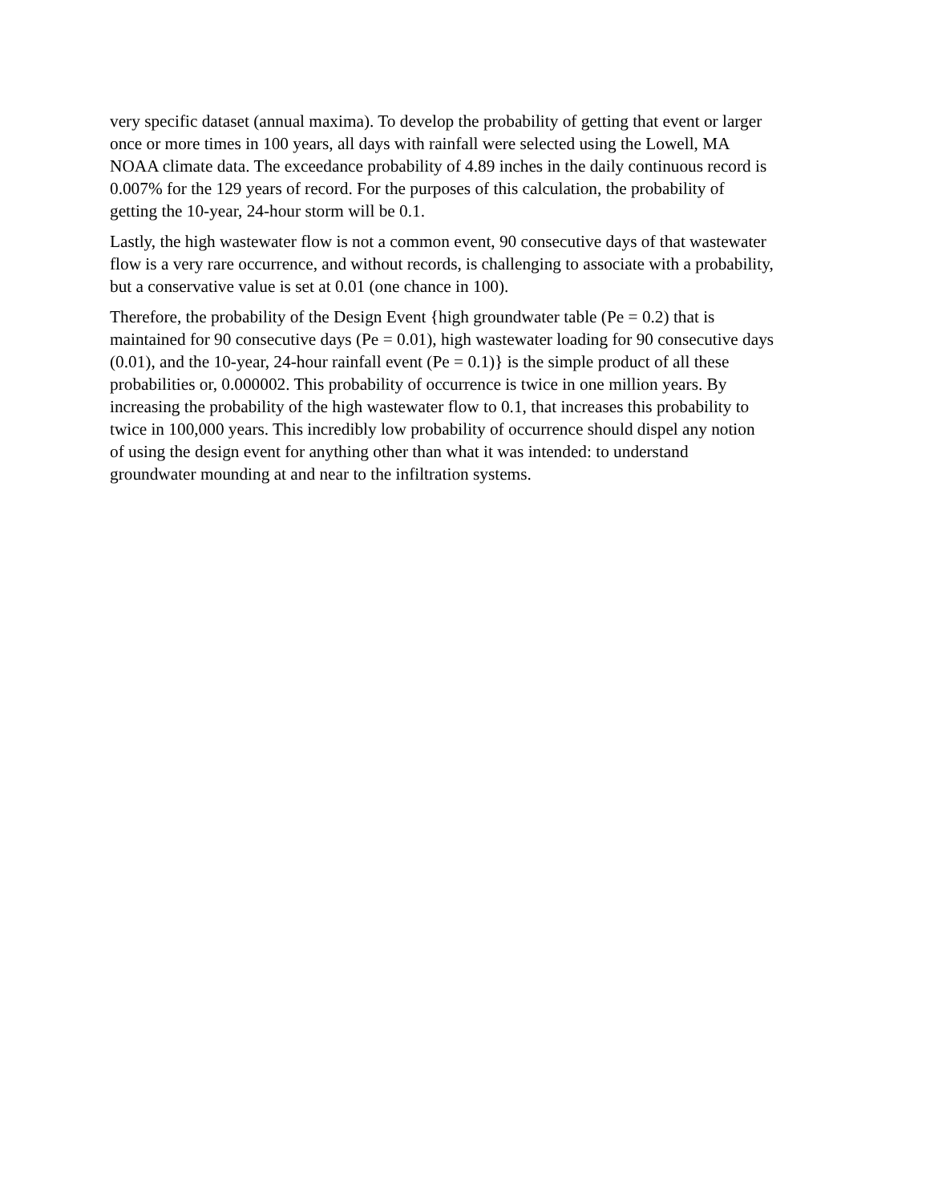very specific dataset (annual maxima). To develop the probability of getting that event or larger once or more times in 100 years, all days with rainfall were selected using the Lowell, MA NOAA climate data. The exceedance probability of 4.89 inches in the daily continuous record is 0.007% for the 129 years of record. For the purposes of this calculation, the probability of getting the 10-year, 24-hour storm will be 0.1.
Lastly, the high wastewater flow is not a common event, 90 consecutive days of that wastewater flow is a very rare occurrence, and without records, is challenging to associate with a probability, but a conservative value is set at 0.01 (one chance in 100).
Therefore, the probability of the Design Event {high groundwater table (Pe = 0.2) that is maintained for 90 consecutive days (Pe = 0.01), high wastewater loading for 90 consecutive days (0.01), and the 10-year, 24-hour rainfall event (Pe = 0.1)} is the simple product of all these probabilities or, 0.000002. This probability of occurrence is twice in one million years. By increasing the probability of the high wastewater flow to 0.1, that increases this probability to twice in 100,000 years. This incredibly low probability of occurrence should dispel any notion of using the design event for anything other than what it was intended: to understand groundwater mounding at and near to the infiltration systems.